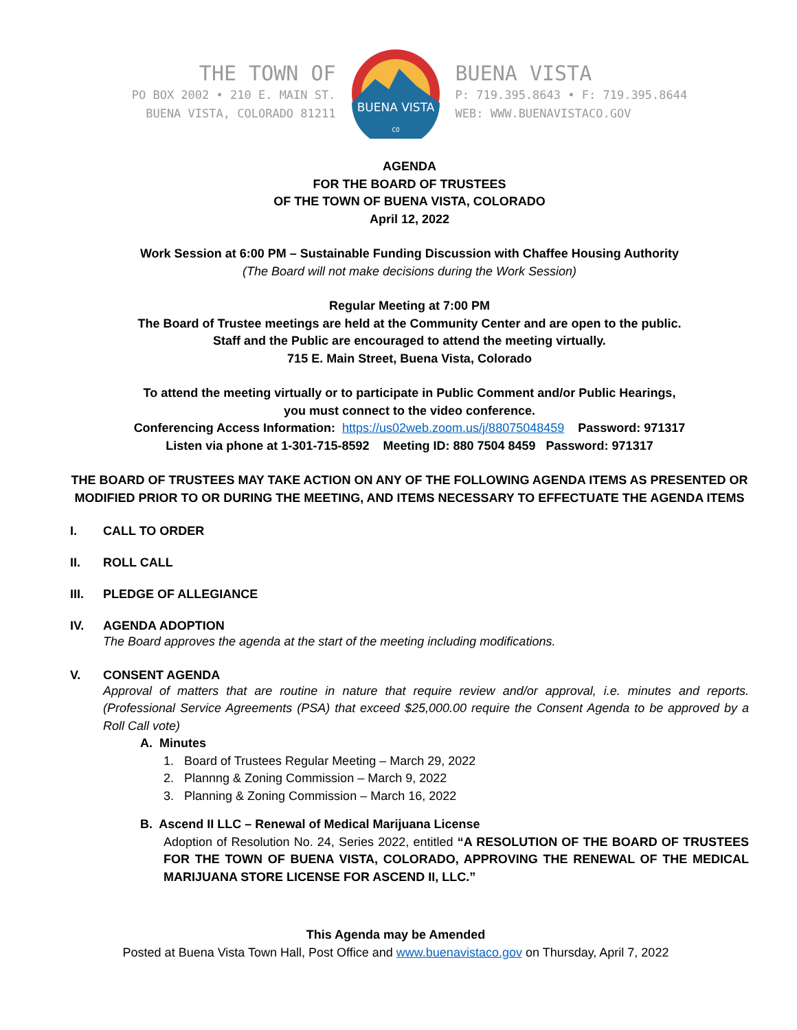THE TOWN OF
PO BOX 2002 • 210 E. MAIN ST.
BUENA VISTA, COLORADO 81211
BUENA VISTA
CO
BUENA VISTA
P: 719.395.8643 • F: 719.395.8644
WEB: WWW.BUENAVISTACO.GOV
AGENDA
FOR THE BOARD OF TRUSTEES
OF THE TOWN OF BUENA VISTA, COLORADO
April 12, 2022
Work Session at 6:00 PM – Sustainable Funding Discussion with Chaffee Housing Authority
(The Board will not make decisions during the Work Session)
Regular Meeting at 7:00 PM
The Board of Trustee meetings are held at the Community Center and are open to the public.
Staff and the Public are encouraged to attend the meeting virtually.
715 E. Main Street, Buena Vista, Colorado
To attend the meeting virtually or to participate in Public Comment and/or Public Hearings,
you must connect to the video conference.
Conferencing Access Information: https://us02web.zoom.us/j/88075048459 Password: 971317
Listen via phone at 1-301-715-8592 Meeting ID: 880 7504 8459 Password: 971317
THE BOARD OF TRUSTEES MAY TAKE ACTION ON ANY OF THE FOLLOWING AGENDA ITEMS AS PRESENTED OR MODIFIED PRIOR TO OR DURING THE MEETING, AND ITEMS NECESSARY TO EFFECTUATE THE AGENDA ITEMS
I. CALL TO ORDER
II. ROLL CALL
III. PLEDGE OF ALLEGIANCE
IV. AGENDA ADOPTION
The Board approves the agenda at the start of the meeting including modifications.
V. CONSENT AGENDA
Approval of matters that are routine in nature that require review and/or approval, i.e. minutes and reports. (Professional Service Agreements (PSA) that exceed $25,000.00 require the Consent Agenda to be approved by a Roll Call vote)
A. Minutes
1. Board of Trustees Regular Meeting – March 29, 2022
2. Plannng & Zoning Commission – March 9, 2022
3. Planning & Zoning Commission – March 16, 2022
B. Ascend II LLC – Renewal of Medical Marijuana License
Adoption of Resolution No. 24, Series 2022, entitled “A RESOLUTION OF THE BOARD OF TRUSTEES FOR THE TOWN OF BUENA VISTA, COLORADO, APPROVING THE RENEWAL OF THE MEDICAL MARIJUANA STORE LICENSE FOR ASCEND II, LLC.”
This Agenda may be Amended
Posted at Buena Vista Town Hall, Post Office and www.buenavistaco.gov on Thursday, April 7, 2022